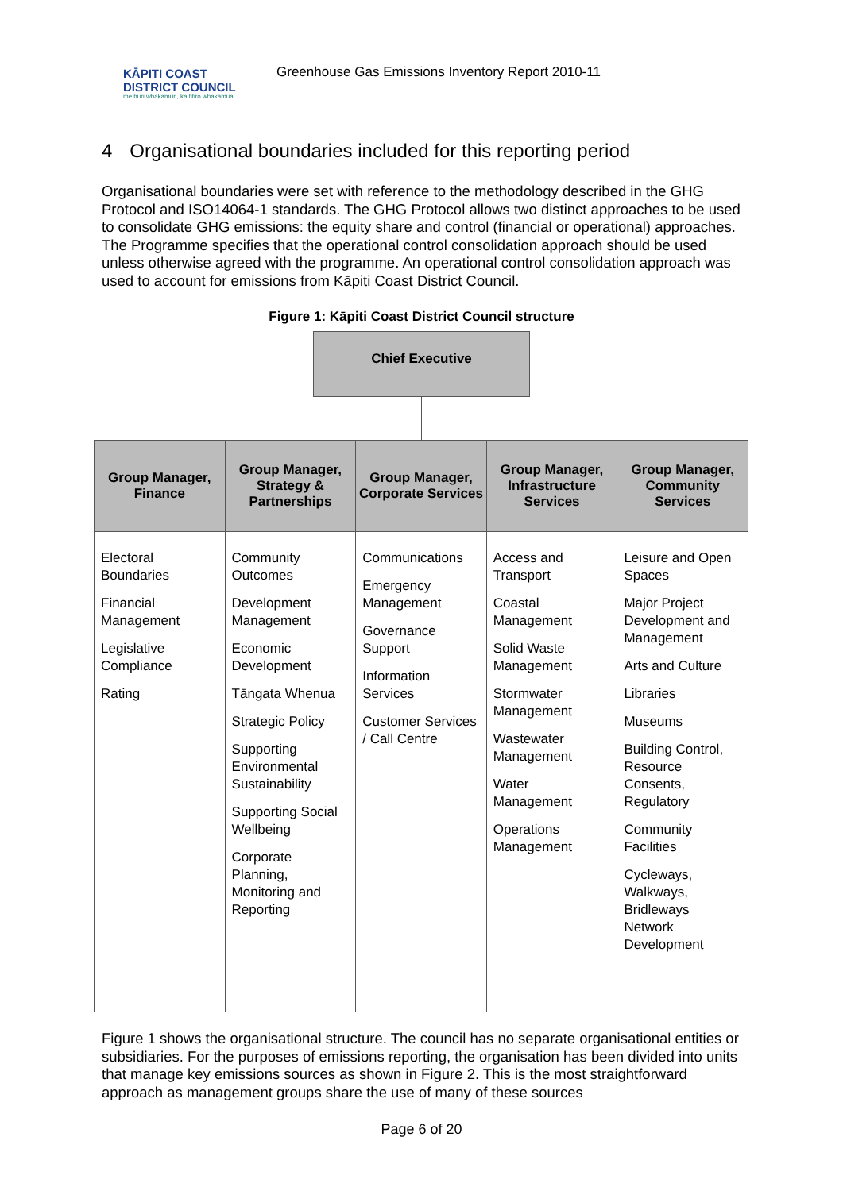KĀPITI COAST
DISTRICT COUNCIL
me huri whakamuri, ka titiro whakamua
Greenhouse Gas Emissions Inventory Report 2010-11
4 Organisational boundaries included for this reporting period
Organisational boundaries were set with reference to the methodology described in the GHG Protocol and ISO14064-1 standards. The GHG Protocol allows two distinct approaches to be used to consolidate GHG emissions: the equity share and control (financial or operational) approaches. The Programme specifies that the operational control consolidation approach should be used unless otherwise agreed with the programme. An operational control consolidation approach was used to account for emissions from Kāpiti Coast District Council.
Figure 1: Kāpiti Coast District Council structure
Chief Executive
| Group Manager, Finance | Group Manager, Strategy & Partnerships | Group Manager, Corporate Services | Group Manager, Infrastructure Services | Group Manager, Community Services |
| --- | --- | --- | --- | --- |
| Electoral Boundaries Financial Management Legislative Compliance Rating | Community Outcomes Development Management Economic Development Tāngata Whenua Strategic Policy Supporting Environmental Sustainability Supporting Social Wellbeing Corporate Planning, Monitoring and Reporting | Communications Emergency Management Governance Support Information Services Customer Services / Call Centre | Access and Transport Coastal Management Solid Waste Management Stormwater Management Wastewater Management Water Management Operations Management | Leisure and Open Spaces Major Project Development and Management Arts and Culture Libraries Museums Building Control, Resource Consents, Regulatory Community Facilities Cycleways, Walkways, Bridleways Network Development |
Figure 1 shows the organisational structure. The council has no separate organisational entities or subsidiaries. For the purposes of emissions reporting, the organisation has been divided into units that manage key emissions sources as shown in Figure 2. This is the most straightforward approach as management groups share the use of many of these sources
Page 6 of 20